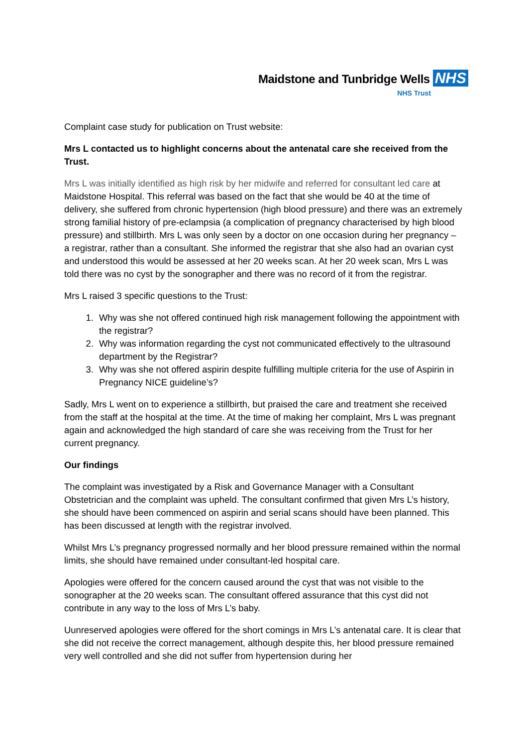Maidstone and Tunbridge Wells NHS
NHS Trust
Complaint case study for publication on Trust website:
Mrs L contacted us to highlight concerns about the antenatal care she received from the Trust.
Mrs L was initially identified as high risk by her midwife and referred for consultant led care at Maidstone Hospital. This referral was based on the fact that she would be 40 at the time of delivery, she suffered from chronic hypertension (high blood pressure) and there was an extremely strong familial history of pre-eclampsia (a complication of pregnancy characterised by high blood pressure) and stillbirth. Mrs L was only seen by a doctor on one occasion during her pregnancy – a registrar, rather than a consultant. She informed the registrar that she also had an ovarian cyst and understood this would be assessed at her 20 weeks scan. At her 20 week scan, Mrs L was told there was no cyst by the sonographer and there was no record of it from the registrar.
Mrs L raised 3 specific questions to the Trust:
1. Why was she not offered continued high risk management following the appointment with the registrar?
2. Why was information regarding the cyst not communicated effectively to the ultrasound department by the Registrar?
3. Why was she not offered aspirin despite fulfilling multiple criteria for the use of Aspirin in Pregnancy NICE guideline’s?
Sadly, Mrs L went on to experience a stillbirth, but praised the care and treatment she received from the staff at the hospital at the time. At the time of making her complaint, Mrs L was pregnant again and acknowledged the high standard of care she was receiving from the Trust for her current pregnancy.
Our findings
The complaint was investigated by a Risk and Governance Manager with a Consultant Obstetrician and the complaint was upheld. The consultant confirmed that given Mrs L’s history, she should have been commenced on aspirin and serial scans should have been planned. This has been discussed at length with the registrar involved.
Whilst Mrs L’s pregnancy progressed normally and her blood pressure remained within the normal limits, she should have remained under consultant-led hospital care.
Apologies were offered for the concern caused around the cyst that was not visible to the sonographer at the 20 weeks scan. The consultant offered assurance that this cyst did not contribute in any way to the loss of Mrs L’s baby.
Uunreserved apologies were offered for the short comings in Mrs L’s antenatal care. It is clear that she did not receive the correct management, although despite this, her blood pressure remained very well controlled and she did not suffer from hypertension during her